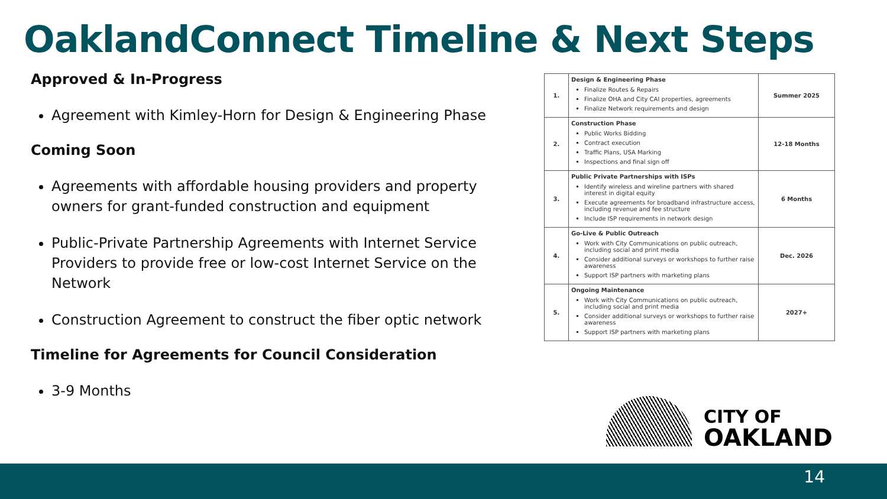OaklandConnect Timeline & Next Steps
Approved & In-Progress
Agreement with Kimley-Horn for Design & Engineering Phase
Coming Soon
Agreements with affordable housing providers and property owners for grant-funded construction and equipment
Public-Private Partnership Agreements with Internet Service Providers to provide free or low-cost Internet Service on the Network
Construction Agreement to construct the fiber optic network
Timeline for Agreements for Council Consideration
3-9 Months
| 1. | Design & Engineering Phase Finalize Routes & Repairs Finalize OHA and City CAI properties, agreements Finalize Network requirements and design | Summer 2025 |
| 2. | Construction Phase Public Works Bidding Contract execution Traffic Plans, USA Marking Inspections and final sign off | 12-18 Months |
| 3. | Public Private Partnerships with ISPs Identify wireless and wireline partners with shared interest in digital equity Execute agreements for broadband infrastructure access, including revenue and fee structure Include ISP requirements in network design | 6 Months |
| 4. | Go-Live & Public Outreach Work with City Communications on public outreach, including social and print media Consider additional surveys or workshops to further raise awareness Support ISP partners with marketing plans | Dec. 2026 |
| 5. | Ongoing Maintenance Work with City Communications on public outreach, including social and print media Consider additional surveys or workshops to further raise awareness Support ISP partners with marketing plans | 2027+ |
CITY OF
OAKLAND
14